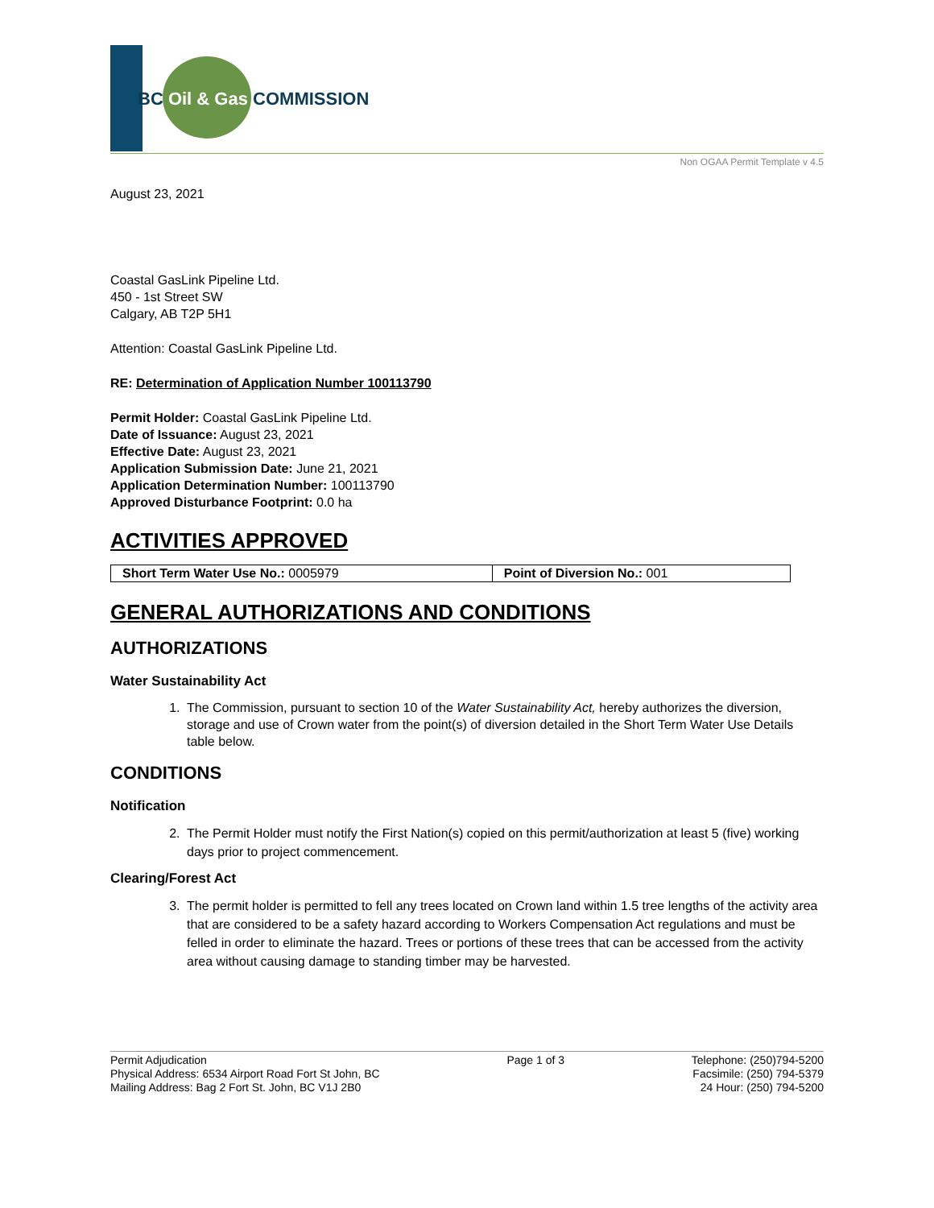BC Oil & Gas COMMISSION
Non OGAA Permit Template v 4.5
August 23, 2021
Coastal GasLink Pipeline Ltd.
450 - 1st Street SW
Calgary, AB T2P 5H1
Attention: Coastal GasLink Pipeline Ltd.
RE: Determination of Application Number 100113790
Permit Holder: Coastal GasLink Pipeline Ltd.
Date of Issuance: August 23, 2021
Effective Date: August 23, 2021
Application Submission Date: June 21, 2021
Application Determination Number: 100113790
Approved Disturbance Footprint: 0.0 ha
ACTIVITIES APPROVED
| Short Term Water Use No.: 0005979 | Point of Diversion No.: 001 |
GENERAL AUTHORIZATIONS AND CONDITIONS
AUTHORIZATIONS
Water Sustainability Act
1. The Commission, pursuant to section 10 of the Water Sustainability Act, hereby authorizes the diversion, storage and use of Crown water from the point(s) of diversion detailed in the Short Term Water Use Details table below.
CONDITIONS
Notification
2. The Permit Holder must notify the First Nation(s) copied on this permit/authorization at least 5 (five) working days prior to project commencement.
Clearing/Forest Act
3. The permit holder is permitted to fell any trees located on Crown land within 1.5 tree lengths of the activity area that are considered to be a safety hazard according to Workers Compensation Act regulations and must be felled in order to eliminate the hazard. Trees or portions of these trees that can be accessed from the activity area without causing damage to standing timber may be harvested.
Permit Adjudication
Physical Address: 6534 Airport Road Fort St John, BC
Mailing Address: Bag 2 Fort St. John, BC V1J 2B0
Page 1 of 3 Telephone: (250)794-5200
Facsimile: (250) 794-5379
24 Hour: (250) 794-5200